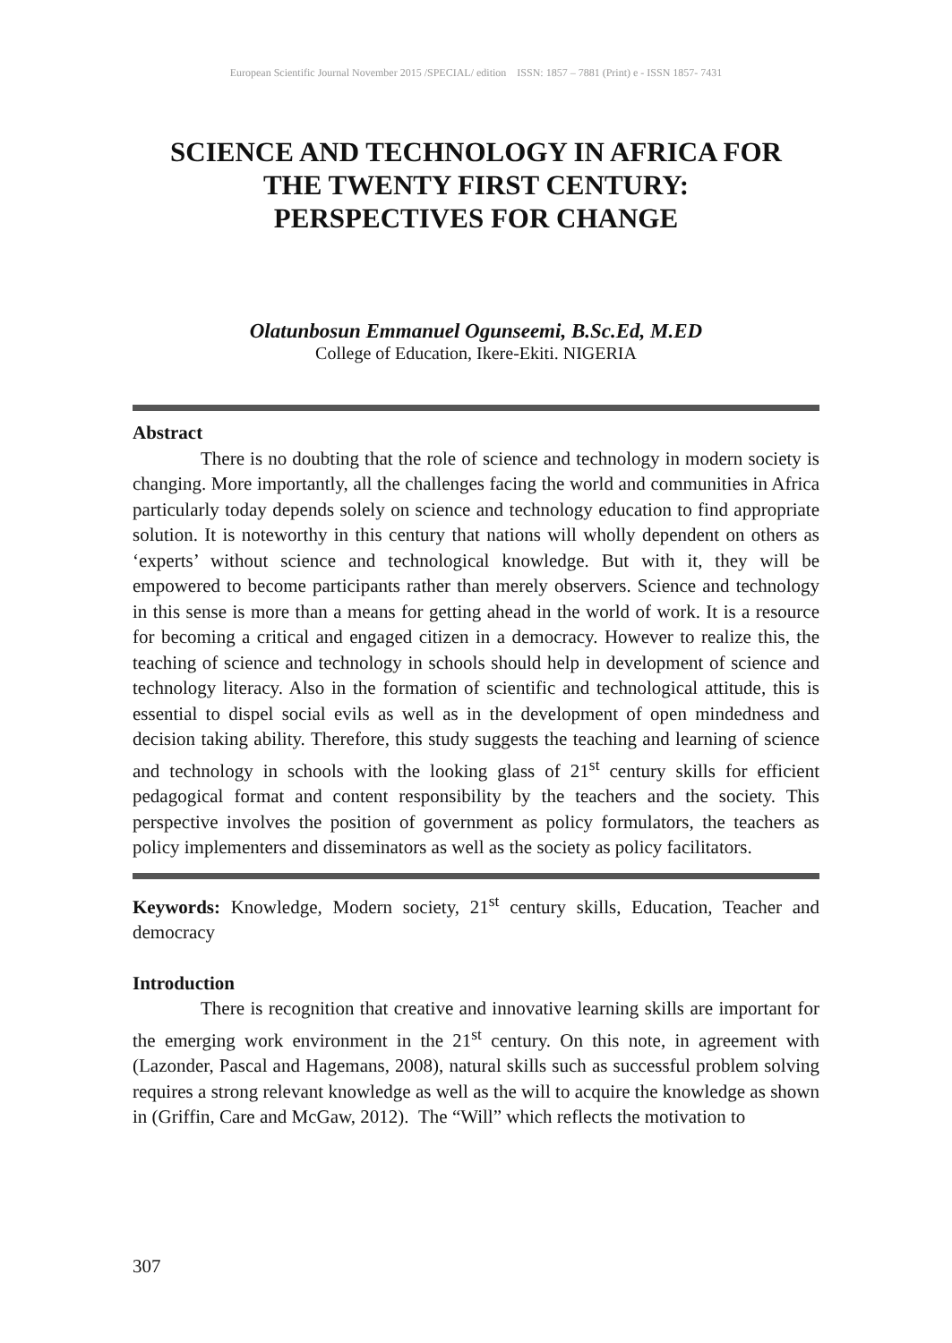European Scientific Journal November 2015 /SPECIAL/ edition ISSN: 1857 – 7881 (Print) e - ISSN 1857- 7431
SCIENCE AND TECHNOLOGY IN AFRICA FOR
THE TWENTY FIRST CENTURY:
PERSPECTIVES FOR CHANGE
Olatunbosun Emmanuel Ogunseemi, B.Sc.Ed, M.ED
College of Education, Ikere-Ekiti. NIGERIA
Abstract
There is no doubting that the role of science and technology in modern society is changing. More importantly, all the challenges facing the world and communities in Africa particularly today depends solely on science and technology education to find appropriate solution. It is noteworthy in this century that nations will wholly dependent on others as ‘experts’ without science and technological knowledge. But with it, they will be empowered to become participants rather than merely observers. Science and technology in this sense is more than a means for getting ahead in the world of work. It is a resource for becoming a critical and engaged citizen in a democracy. However to realize this, the teaching of science and technology in schools should help in development of science and technology literacy. Also in the formation of scientific and technological attitude, this is essential to dispel social evils as well as in the development of open mindedness and decision taking ability. Therefore, this study suggests the teaching and learning of science and technology in schools with the looking glass of 21<sup>st</sup> century skills for efficient pedagogical format and content responsibility by the teachers and the society. This perspective involves the position of government as policy formulators, the teachers as policy implementers and disseminators as well as the society as policy facilitators.
Keywords: Knowledge, Modern society, 21<sup>st</sup> century skills, Education, Teacher and democracy
Introduction
There is recognition that creative and innovative learning skills are important for the emerging work environment in the 21<sup>st</sup> century. On this note, in agreement with (Lazonder, Pascal and Hagemans, 2008), natural skills such as successful problem solving requires a strong relevant knowledge as well as the will to acquire the knowledge as shown in (Griffin, Care and McGaw, 2012). The “Will” which reflects the motivation to
307